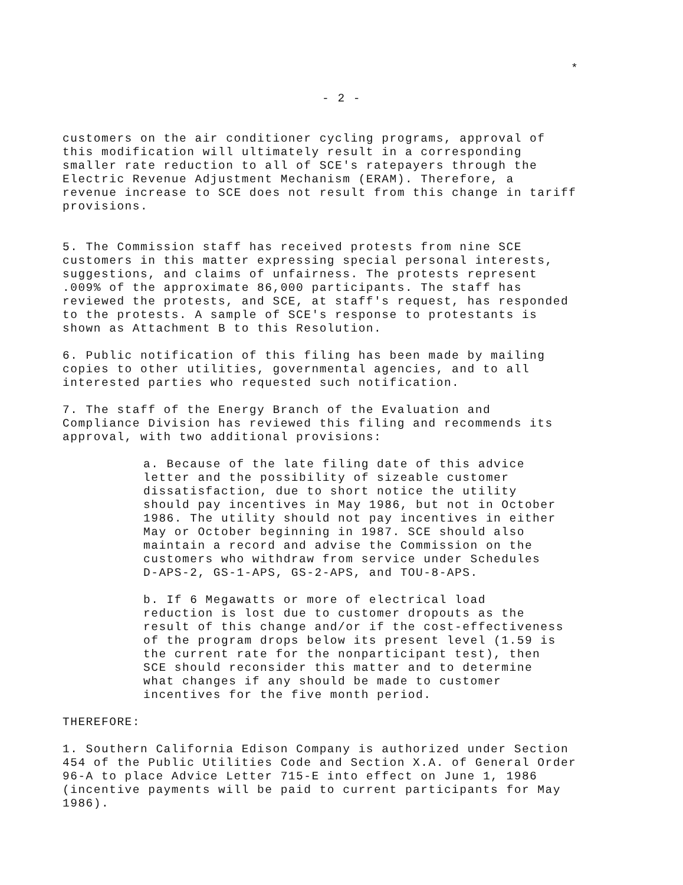*
- 2 -
customers on the air conditioner cycling programs, approval of
this modification will ultimately result in a corresponding
smaller rate reduction to all of SCE's ratepayers through the
Electric Revenue Adjustment Mechanism (ERAM). Therefore, a
revenue increase to SCE does not result from this change in tariff
provisions.
5. The Commission staff has received protests from nine SCE
customers in this matter expressing special personal interests,
suggestions, and claims of unfairness. The protests represent
.009% of the approximate 86,000 participants. The staff has
reviewed the protests, and SCE, at staff's request, has responded
to the protests. A sample of SCE's response to protestants is
shown as Attachment B to this Resolution.
6. Public notification of this filing has been made by mailing
copies to other utilities, governmental agencies, and to all
interested parties who requested such notification.
7. The staff of the Energy Branch of the Evaluation and
Compliance Division has reviewed this filing and recommends its
approval, with two additional provisions:
a. Because of the late filing date of this advice
letter and the possibility of sizeable customer
dissatisfaction, due to short notice the utility
should pay incentives in May 1986, but not in October
1986. The utility should not pay incentives in either
May or October beginning in 1987. SCE should also
maintain a record and advise the Commission on the
customers who withdraw from service under Schedules
D-APS-2, GS-1-APS, GS-2-APS, and TOU-8-APS.
b. If 6 Megawatts or more of electrical load
reduction is lost due to customer dropouts as the
result of this change and/or if the cost-effectiveness
of the program drops below its present level (1.59 is
the current rate for the nonparticipant test), then
SCE should reconsider this matter and to determine
what changes if any should be made to customer
incentives for the five month period.
THEREFORE:
1. Southern California Edison Company is authorized under Section
454 of the Public Utilities Code and Section X.A. of General Order
96-A to place Advice Letter 715-E into effect on June 1, 1986
(incentive payments will be paid to current participants for May
1986).